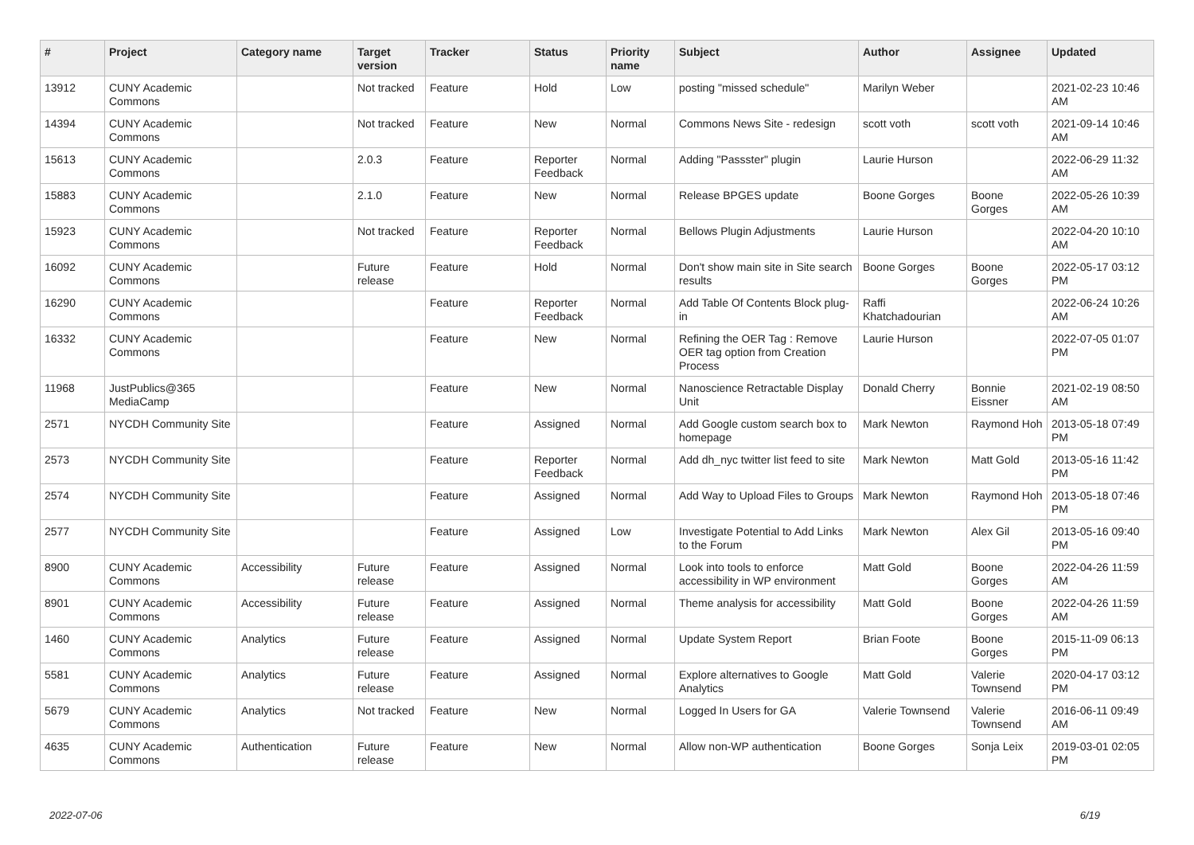| # | Project | Category name | Target version | Tracker | Status | Priority name | Subject | Author | Assignee | Updated |
| --- | --- | --- | --- | --- | --- | --- | --- | --- | --- | --- |
| 13912 | CUNY Academic Commons | | Not tracked | Feature | Hold | Low | posting "missed schedule" | Marilyn Weber | | 2021-02-23 10:46 AM |
| 14394 | CUNY Academic Commons | | Not tracked | Feature | New | Normal | Commons News Site - redesign | scott voth | scott voth | 2021-09-14 10:46 AM |
| 15613 | CUNY Academic Commons | | 2.0.3 | Feature | Reporter Feedback | Normal | Adding "Passster" plugin | Laurie Hurson | | 2022-06-29 11:32 AM |
| 15883 | CUNY Academic Commons | | 2.1.0 | Feature | New | Normal | Release BPGES update | Boone Gorges | Boone Gorges | 2022-05-26 10:39 AM |
| 15923 | CUNY Academic Commons | | Not tracked | Feature | Reporter Feedback | Normal | Bellows Plugin Adjustments | Laurie Hurson | | 2022-04-20 10:10 AM |
| 16092 | CUNY Academic Commons | | Future release | Feature | Hold | Normal | Don't show main site in Site search results | Boone Gorges | Boone Gorges | 2022-05-17 03:12 PM |
| 16290 | CUNY Academic Commons | | | Feature | Reporter Feedback | Normal | Add Table Of Contents Block plug-in | Raffi Khatchadourian | | 2022-06-24 10:26 AM |
| 16332 | CUNY Academic Commons | | | Feature | New | Normal | Refining the OER Tag : Remove OER tag option from Creation Process | Laurie Hurson | | 2022-07-05 01:07 PM |
| 11968 | JustPublics@365 MediaCamp | | | Feature | New | Normal | Nanoscience Retractable Display Unit | Donald Cherry | Bonnie Eissner | 2021-02-19 08:50 AM |
| 2571 | NYCDH Community Site | | | Feature | Assigned | Normal | Add Google custom search box to homepage | Mark Newton | Raymond Hoh | 2013-05-18 07:49 PM |
| 2573 | NYCDH Community Site | | | Feature | Reporter Feedback | Normal | Add dh_nyc twitter list feed to site | Mark Newton | Matt Gold | 2013-05-16 11:42 PM |
| 2574 | NYCDH Community Site | | | Feature | Assigned | Normal | Add Way to Upload Files to Groups | Mark Newton | Raymond Hoh | 2013-05-18 07:46 PM |
| 2577 | NYCDH Community Site | | | Feature | Assigned | Low | Investigate Potential to Add Links to the Forum | Mark Newton | Alex Gil | 2013-05-16 09:40 PM |
| 8900 | CUNY Academic Commons | Accessibility | Future release | Feature | Assigned | Normal | Look into tools to enforce accessibility in WP environment | Matt Gold | Boone Gorges | 2022-04-26 11:59 AM |
| 8901 | CUNY Academic Commons | Accessibility | Future release | Feature | Assigned | Normal | Theme analysis for accessibility | Matt Gold | Boone Gorges | 2022-04-26 11:59 AM |
| 1460 | CUNY Academic Commons | Analytics | Future release | Feature | Assigned | Normal | Update System Report | Brian Foote | Boone Gorges | 2015-11-09 06:13 PM |
| 5581 | CUNY Academic Commons | Analytics | Future release | Feature | Assigned | Normal | Explore alternatives to Google Analytics | Matt Gold | Valerie Townsend | 2020-04-17 03:12 PM |
| 5679 | CUNY Academic Commons | Analytics | Not tracked | Feature | New | Normal | Logged In Users for GA | Valerie Townsend | Valerie Townsend | 2016-06-11 09:49 AM |
| 4635 | CUNY Academic Commons | Authentication | Future release | Feature | New | Normal | Allow non-WP authentication | Boone Gorges | Sonja Leix | 2019-03-01 02:05 PM |
2022-07-06 6/19